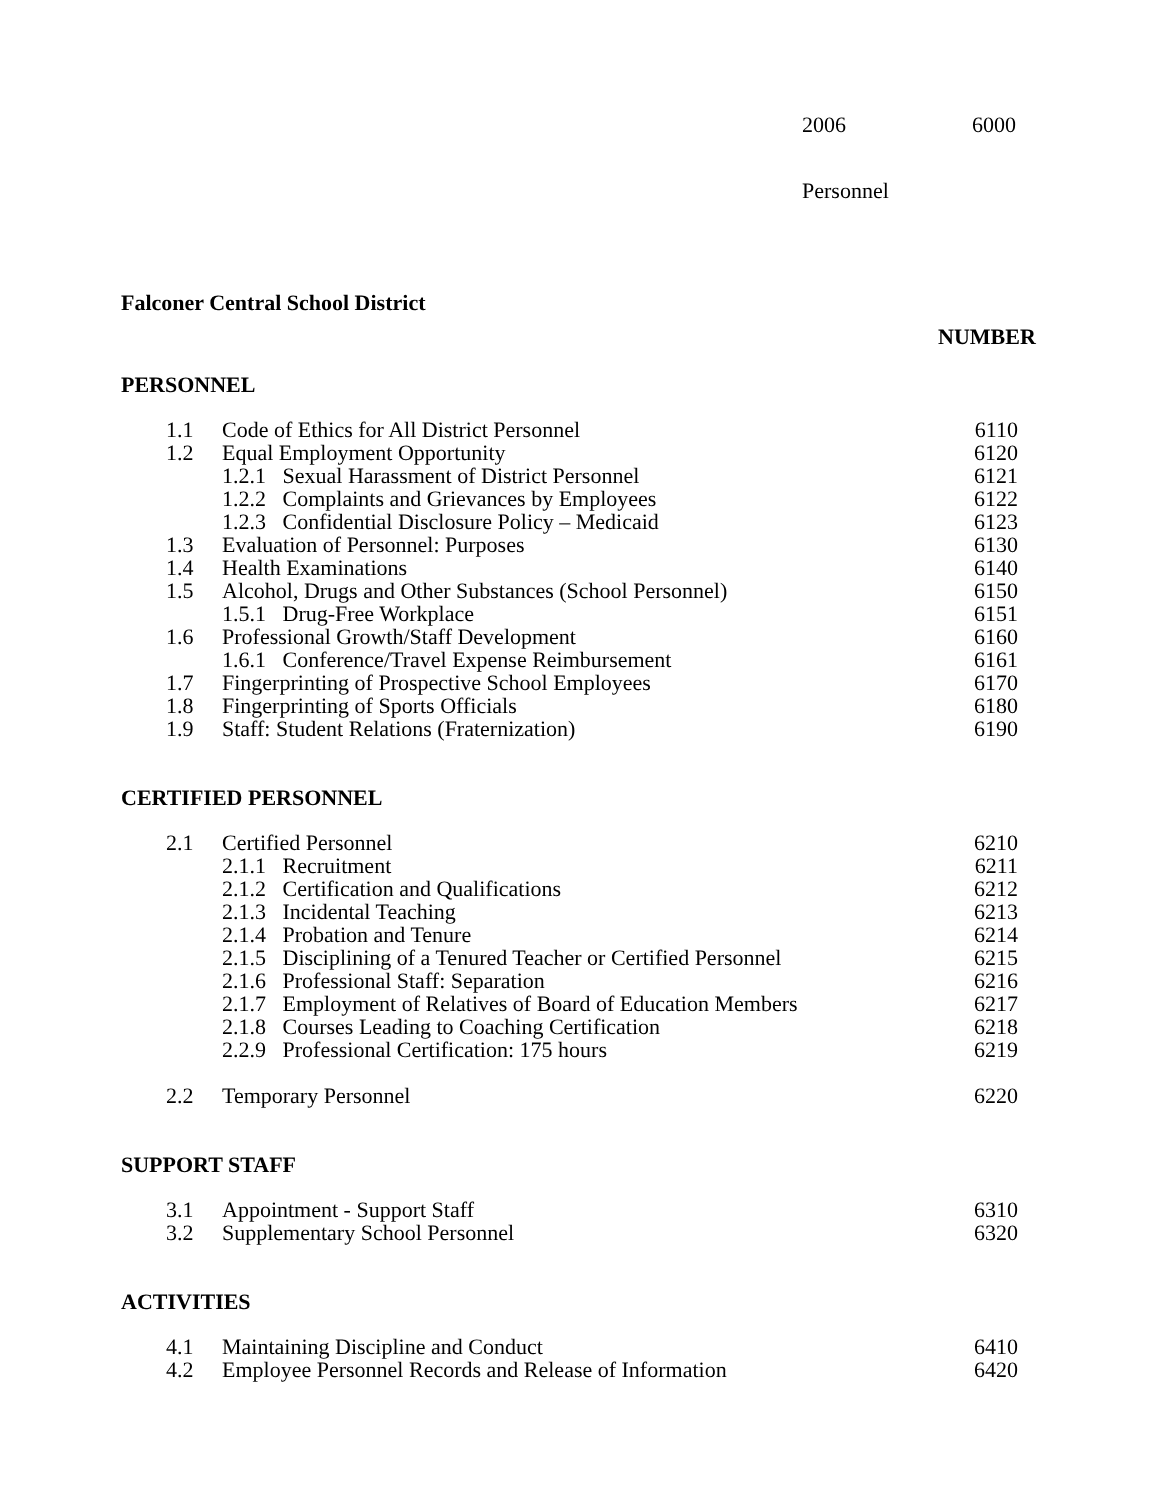2006 6000
Personnel
Falconer Central School District
NUMBER
PERSONNEL
| 1.1 | Code of Ethics for All District Personnel | 6110 |
| 1.2 | Equal Employment Opportunity | 6120 |
| | 1.2.1 Sexual Harassment of District Personnel | 6121 |
| | 1.2.2 Complaints and Grievances by Employees | 6122 |
| | 1.2.3 Confidential Disclosure Policy – Medicaid | 6123 |
| 1.3 | Evaluation of Personnel: Purposes | 6130 |
| 1.4 | Health Examinations | 6140 |
| 1.5 | Alcohol, Drugs and Other Substances (School Personnel) | 6150 |
| | 1.5.1 Drug-Free Workplace | 6151 |
| 1.6 | Professional Growth/Staff Development | 6160 |
| | 1.6.1 Conference/Travel Expense Reimbursement | 6161 |
| 1.7 | Fingerprinting of Prospective School Employees | 6170 |
| 1.8 | Fingerprinting of Sports Officials | 6180 |
| 1.9 | Staff: Student Relations (Fraternization) | 6190 |
CERTIFIED PERSONNEL
| 2.1 | Certified Personnel | 6210 |
| | 2.1.1 Recruitment | 6211 |
| | 2.1.2 Certification and Qualifications | 6212 |
| | 2.1.3 Incidental Teaching | 6213 |
| | 2.1.4 Probation and Tenure | 6214 |
| | 2.1.5 Disciplining of a Tenured Teacher or Certified Personnel | 6215 |
| | 2.1.6 Professional Staff: Separation | 6216 |
| | 2.1.7 Employment of Relatives of Board of Education Members | 6217 |
| | 2.1.8 Courses Leading to Coaching Certification | 6218 |
| | 2.2.9 Professional Certification: 175 hours | 6219 |
| 2.2 | Temporary Personnel | 6220 |
SUPPORT STAFF
| 3.1 | Appointment - Support Staff | 6310 |
| 3.2 | Supplementary School Personnel | 6320 |
ACTIVITIES
| 4.1 | Maintaining Discipline and Conduct | 6410 |
| 4.2 | Employee Personnel Records and Release of Information | 6420 |